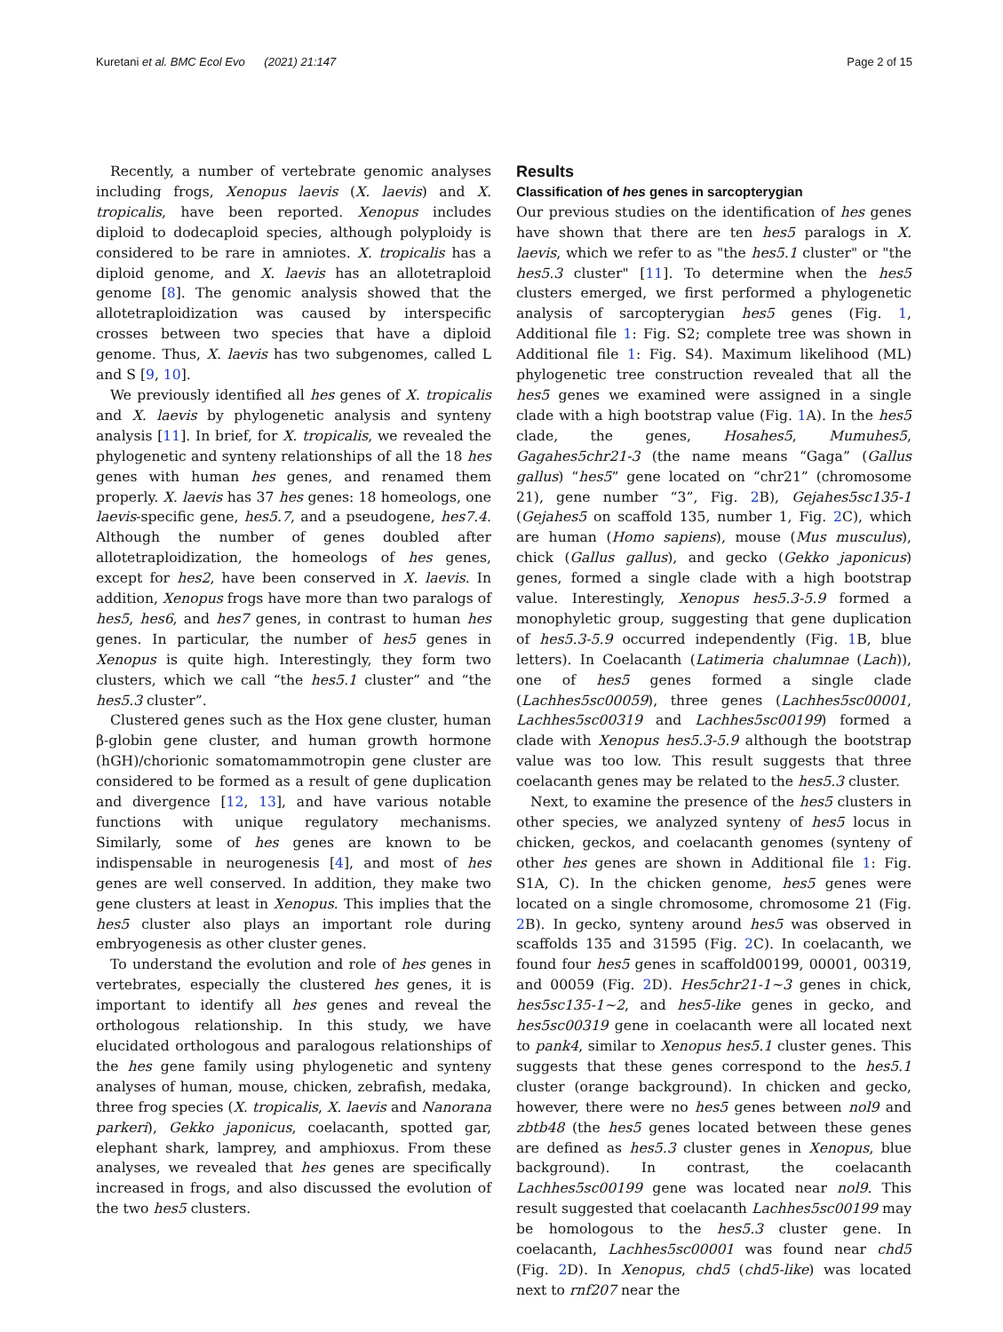Kuretani et al. BMC Ecol Evo (2021) 21:147 Page 2 of 15
Recently, a number of vertebrate genomic analyses including frogs, Xenopus laevis (X. laevis) and X. tropicalis, have been reported. Xenopus includes diploid to dodecaploid species, although polyploidy is considered to be rare in amniotes. X. tropicalis has a diploid genome, and X. laevis has an allotetraploid genome [8]. The genomic analysis showed that the allotetraploidization was caused by interspecific crosses between two species that have a diploid genome. Thus, X. laevis has two subgenomes, called L and S [9, 10].
We previously identified all hes genes of X. tropicalis and X. laevis by phylogenetic analysis and synteny analysis [11]. In brief, for X. tropicalis, we revealed the phylogenetic and synteny relationships of all the 18 hes genes with human hes genes, and renamed them properly. X. laevis has 37 hes genes: 18 homeologs, one laevis-specific gene, hes5.7, and a pseudogene, hes7.4. Although the number of genes doubled after allotetraploidization, the homeologs of hes genes, except for hes2, have been conserved in X. laevis. In addition, Xenopus frogs have more than two paralogs of hes5, hes6, and hes7 genes, in contrast to human hes genes. In particular, the number of hes5 genes in Xenopus is quite high. Interestingly, they form two clusters, which we call “the hes5.1 cluster” and “the hes5.3 cluster”.
Clustered genes such as the Hox gene cluster, human β-globin gene cluster, and human growth hormone (hGH)/chorionic somatomammotropin gene cluster are considered to be formed as a result of gene duplication and divergence [12, 13], and have various notable functions with unique regulatory mechanisms. Similarly, some of hes genes are known to be indispensable in neurogenesis [4], and most of hes genes are well conserved. In addition, they make two gene clusters at least in Xenopus. This implies that the hes5 cluster also plays an important role during embryogenesis as other cluster genes.
To understand the evolution and role of hes genes in vertebrates, especially the clustered hes genes, it is important to identify all hes genes and reveal the orthologous relationship. In this study, we have elucidated orthologous and paralogous relationships of the hes gene family using phylogenetic and synteny analyses of human, mouse, chicken, zebrafish, medaka, three frog species (X. tropicalis, X. laevis and Nanorana parkeri), Gekko japonicus, coelacanth, spotted gar, elephant shark, lamprey, and amphioxus. From these analyses, we revealed that hes genes are specifically increased in frogs, and also discussed the evolution of the two hes5 clusters.
Results
Classification of hes genes in sarcopterygian
Our previous studies on the identification of hes genes have shown that there are ten hes5 paralogs in X. laevis, which we refer to as "the hes5.1 cluster" or "the hes5.3 cluster" [11]. To determine when the hes5 clusters emerged, we first performed a phylogenetic analysis of sarcopterygian hes5 genes (Fig. 1, Additional file 1: Fig. S2; complete tree was shown in Additional file 1: Fig. S4). Maximum likelihood (ML) phylogenetic tree construction revealed that all the hes5 genes we examined were assigned in a single clade with a high bootstrap value (Fig. 1 A). In the hes5 clade, the genes, Hosahes5, Mumuhes5, Gagahes5chr21-3 (the name means “Gaga” (Gallus gallus) “hes5” gene located on “chr21” (chromosome 21), gene number “3”, Fig. 2 B), Gejahes5sc135-1 (Gejahes5 on scaffold 135, number 1, Fig. 2 C), which are human (Homo sapiens), mouse (Mus musculus), chick (Gallus gallus), and gecko (Gekko japonicus) genes, formed a single clade with a high bootstrap value. Interestingly, Xenopus hes5.3-5.9 formed a monophyletic group, suggesting that gene duplication of hes5.3-5.9 occurred independently (Fig. 1 B, blue letters). In Coelacanth (Latimeria chalumnae (Lach)), one of hes5 genes formed a single clade (Lachhes5sc00059), three genes (Lachhes5sc00001, Lachhes5sc00319 and Lachhes5sc00199) formed a clade with Xenopus hes5.3-5.9 although the bootstrap value was too low. This result suggests that three coelacanth genes may be related to the hes5.3 cluster.
Next, to examine the presence of the hes5 clusters in other species, we analyzed synteny of hes5 locus in chicken, geckos, and coelacanth genomes (synteny of other hes genes are shown in Additional file 1: Fig. S1A, C). In the chicken genome, hes5 genes were located on a single chromosome, chromosome 21 (Fig. 2 B). In gecko, synteny around hes5 was observed in scaffolds 135 and 31595 (Fig. 2 C). In coelacanth, we found four hes5 genes in scaffold00199, 00001, 00319, and 00059 (Fig. 2 D). Hes5chr21-1~3 genes in chick, hes5sc135-1~2, and hes5-like genes in gecko, and hes5sc00319 gene in coelacanth were all located next to pank4, similar to Xenopus hes5.1 cluster genes. This suggests that these genes correspond to the hes5.1 cluster (orange background). In chicken and gecko, however, there were no hes5 genes between nol9 and zbtb48 (the hes5 genes located between these genes are defined as hes5.3 cluster genes in Xenopus, blue background). In contrast, the coelacanth Lachhes5sc00199 gene was located near nol9. This result suggested that coelacanth Lachhes5sc00199 may be homologous to the hes5.3 cluster gene. In coelacanth, Lachhes5sc00001 was found near chd5 (Fig. 2 D). In Xenopus, chd5 (chd5-like) was located next to rnf207 near the